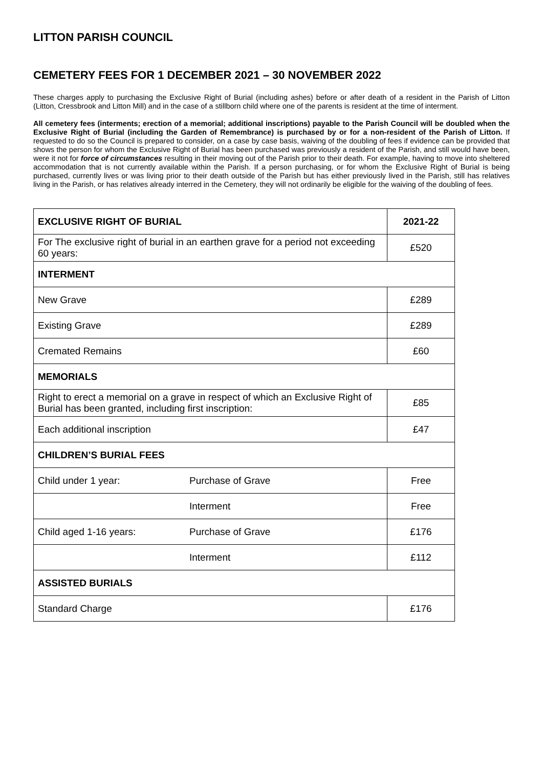LITTON PARISH COUNCIL
CEMETERY FEES FOR 1 DECEMBER 2021 – 30 NOVEMBER 2022
These charges apply to purchasing the Exclusive Right of Burial (including ashes) before or after death of a resident in the Parish of Litton (Litton, Cressbrook and Litton Mill) and in the case of a stillborn child where one of the parents is resident at the time of interment.
All cemetery fees (interments; erection of a memorial; additional inscriptions) payable to the Parish Council will be doubled when the Exclusive Right of Burial (including the Garden of Remembrance) is purchased by or for a non-resident of the Parish of Litton. If requested to do so the Council is prepared to consider, on a case by case basis, waiving of the doubling of fees if evidence can be provided that shows the person for whom the Exclusive Right of Burial has been purchased was previously a resident of the Parish, and still would have been, were it not for force of circumstances resulting in their moving out of the Parish prior to their death. For example, having to move into sheltered accommodation that is not currently available within the Parish. If a person purchasing, or for whom the Exclusive Right of Burial is being purchased, currently lives or was living prior to their death outside of the Parish but has either previously lived in the Parish, still has relatives living in the Parish, or has relatives already interred in the Cemetery, they will not ordinarily be eligible for the waiving of the doubling of fees.
| EXCLUSIVE RIGHT OF BURIAL | | 2021-22 |
| For The exclusive right of burial in an earthen grave for a period not exceeding 60 years: | | £520 |
| INTERMENT | | |
| New Grave | | £289 |
| Existing Grave | | £289 |
| Cremated Remains | | £60 |
| MEMORIALS | | |
| Right to erect a memorial on a grave in respect of which an Exclusive Right of Burial has been granted, including first inscription: | | £85 |
| Each additional inscription | | £47 |
| CHILDREN’S BURIAL FEES | | |
| Child under 1 year: | Purchase of Grave | Free |
| | Interment | Free |
| Child aged 1-16 years: | Purchase of Grave | £176 |
| | Interment | £112 |
| ASSISTED BURIALS | | |
| Standard Charge | | £176 |